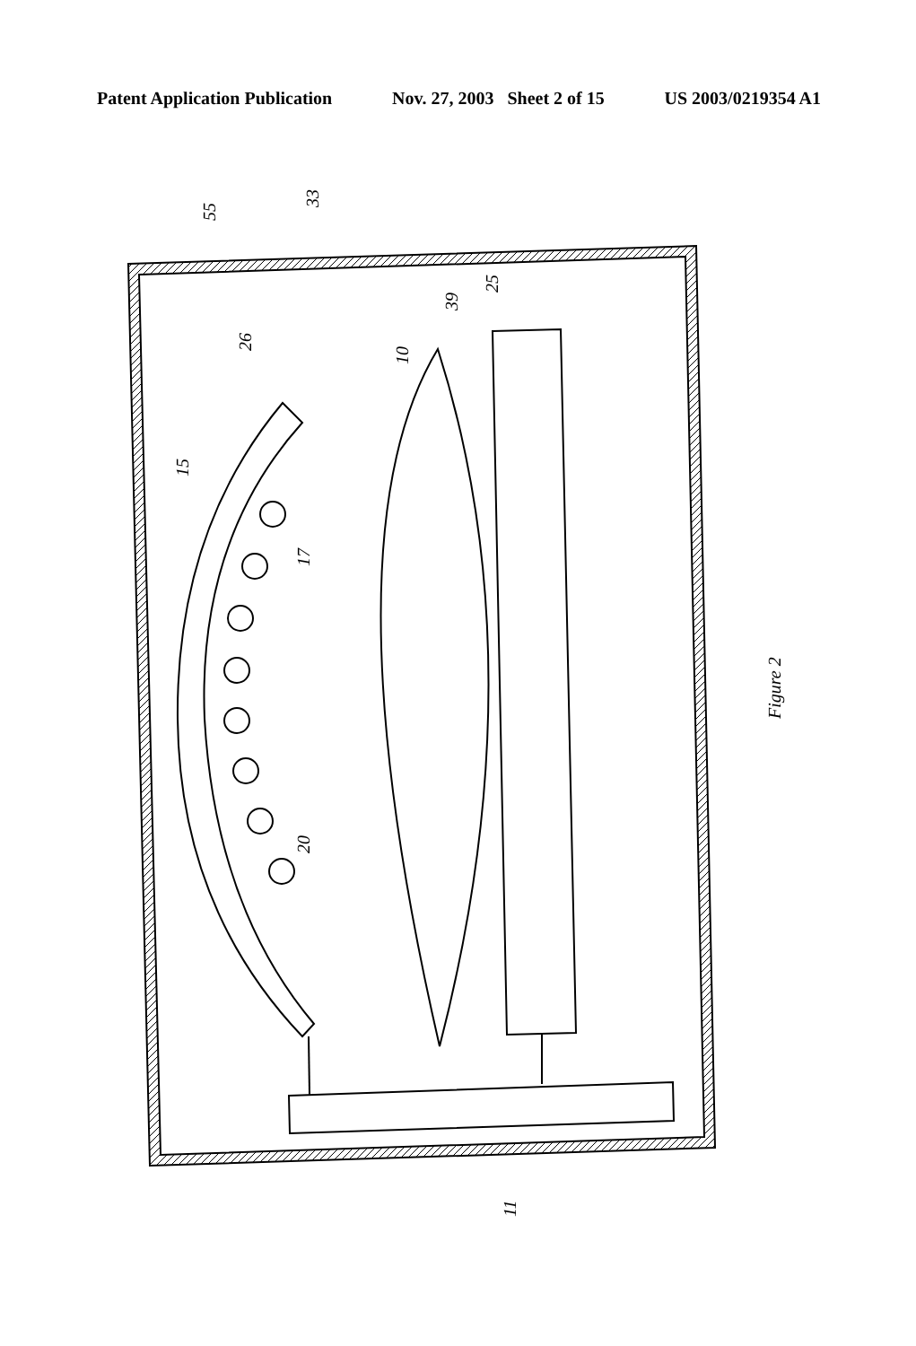Patent Application Publication Nov. 27, 2003 Sheet 2 of 15 US 2003/0219354 A1
55
33
26
10
39
25
15
17
20
11
Figure 2